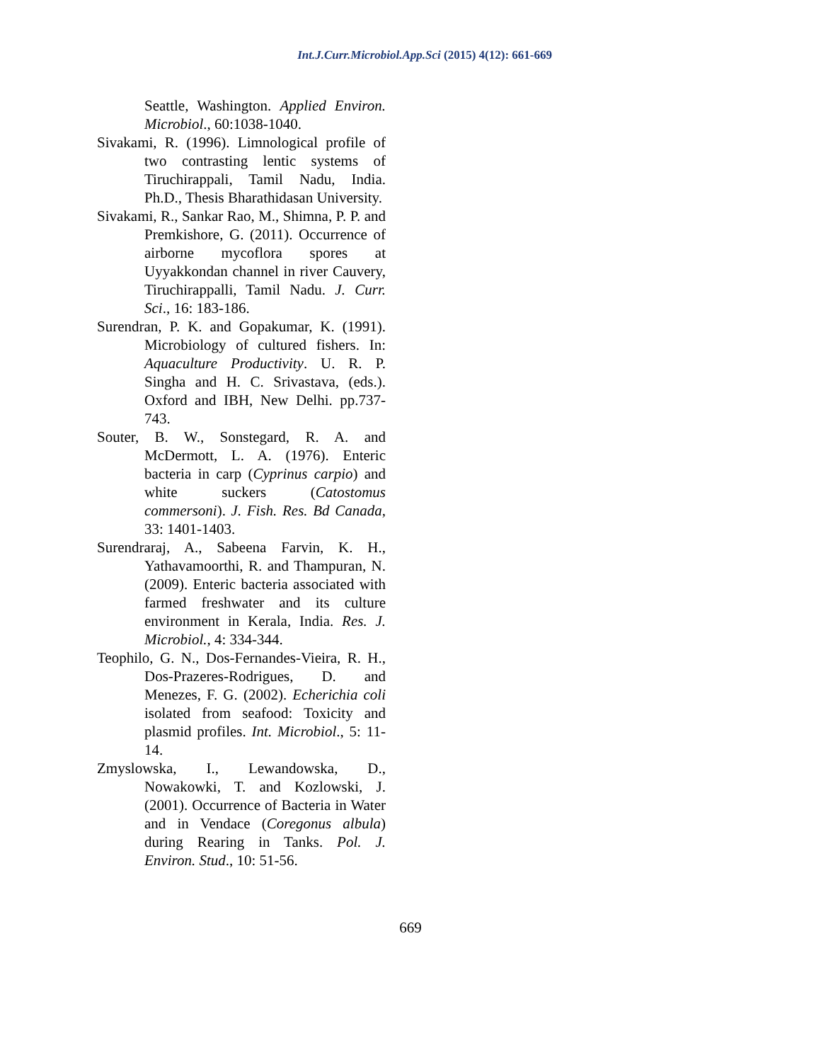Int.J.Curr.Microbiol.App.Sci (2015) 4(12): 661-669
Seattle, Washington. Applied Environ. Microbiol., 60:1038-1040.
Sivakami, R. (1996). Limnological profile of two contrasting lentic systems of Tiruchirappali, Tamil Nadu, India. Ph.D., Thesis Bharathidasan University.
Sivakami, R., Sankar Rao, M., Shimna, P. P. and Premkishore, G. (2011). Occurrence of airborne mycoflora spores at Uyyakkondan channel in river Cauvery, Tiruchirappalli, Tamil Nadu. J. Curr. Sci., 16: 183-186.
Surendran, P. K. and Gopakumar, K. (1991). Microbiology of cultured fishers. In: Aquaculture Productivity. U. R. P. Singha and H. C. Srivastava, (eds.). Oxford and IBH, New Delhi. pp.737-743.
Souter, B. W., Sonstegard, R. A. and McDermott, L. A. (1976). Enteric bacteria in carp (Cyprinus carpio) and white suckers (Catostomus commersoni). J. Fish. Res. Bd Canada, 33: 1401-1403.
Surendraraj, A., Sabeena Farvin, K. H., Yathavamoorthi, R. and Thampuran, N. (2009). Enteric bacteria associated with farmed freshwater and its culture environment in Kerala, India. Res. J. Microbiol., 4: 334-344.
Teophilo, G. N., Dos-Fernandes-Vieira, R. H., Dos-Prazeres-Rodrigues, D. and Menezes, F. G. (2002). Echerichia coli isolated from seafood: Toxicity and plasmid profiles. Int. Microbiol., 5: 11-14.
Zmyslowska, I., Lewandowska, D., Nowakowki, T. and Kozlowski, J. (2001). Occurrence of Bacteria in Water and in Vendace (Coregonus albula) during Rearing in Tanks. Pol. J. Environ. Stud., 10: 51-56.
669